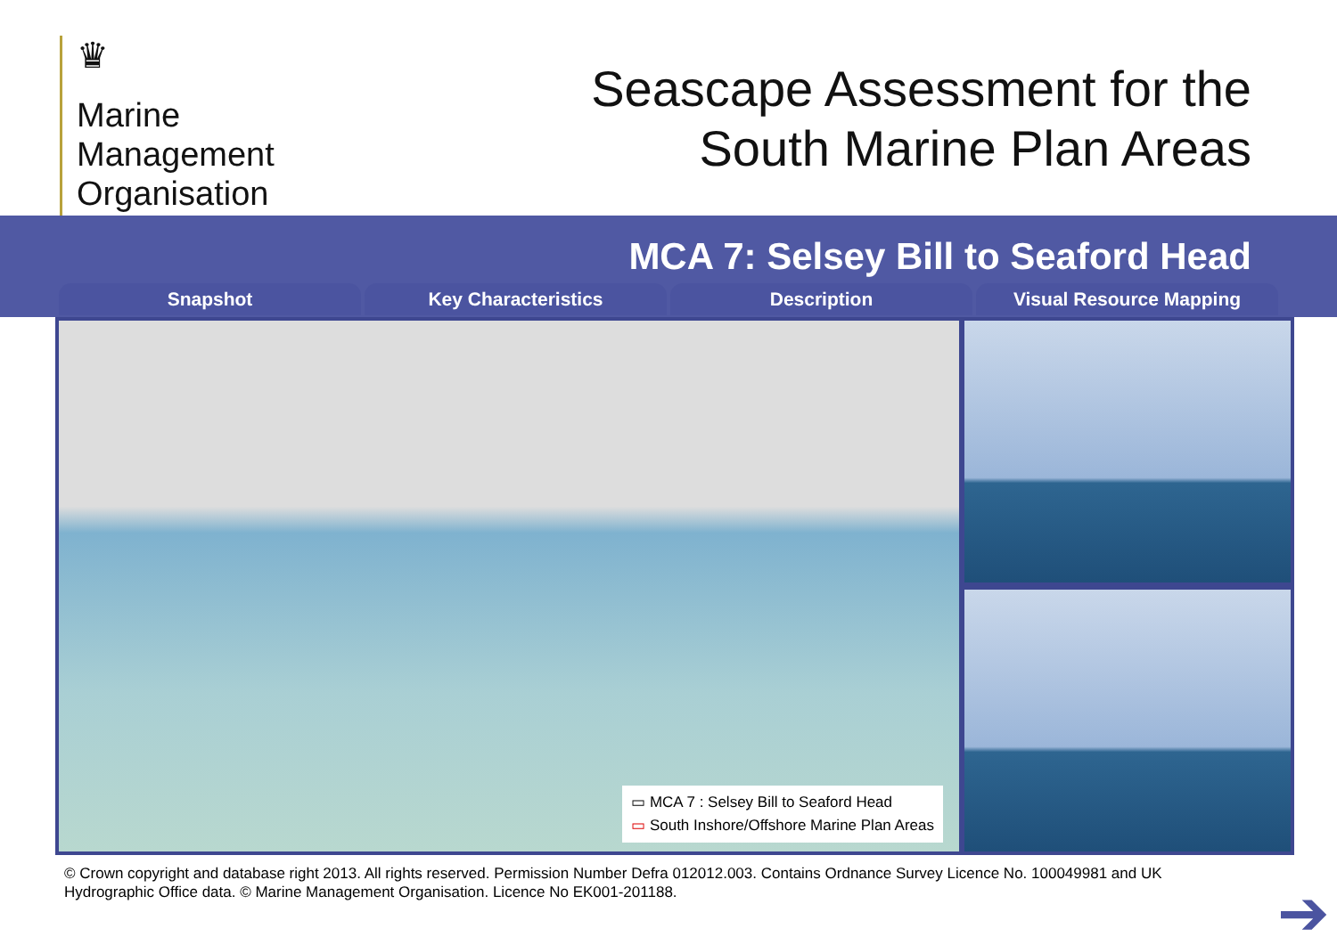♛
Marine
Management
Organisation
Seascape Assessment for the
South Marine Plan Areas
MCA 7: Selsey Bill to Seaford Head
Snapshot Key Characteristics Description Visual Resource Mapping
▭ MCA 7 : Selsey Bill to Seaford Head
▭ South Inshore/Offshore Marine Plan Areas
© Crown copyright and database right 2013. All rights reserved. Permission Number Defra 012012.003. Contains Ordnance Survey Licence No. 100049981 and UK Hydrographic Office data. © Marine Management Organisation. Licence No EK001-201188.
➔